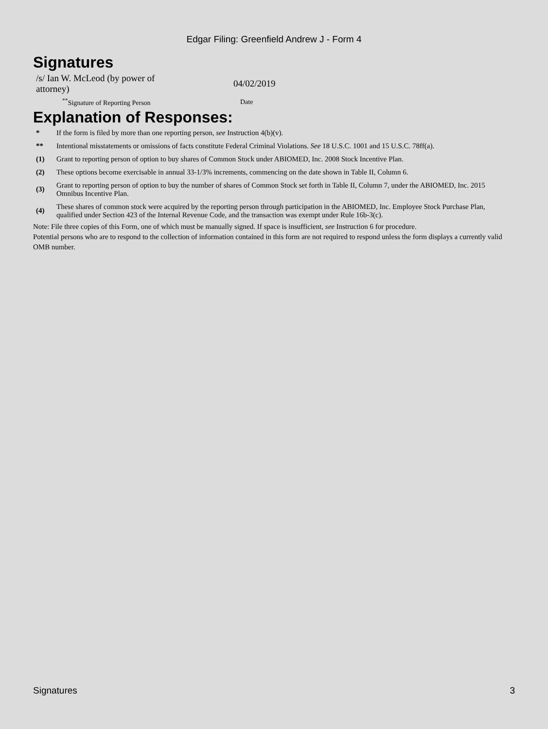Edgar Filing: Greenfield Andrew J - Form 4
Signatures
| /s/ Ian W. McLeod (by power of attorney) | 04/02/2019 |
| <sup>**</sup> Signature of Reporting Person | Date |
Explanation of Responses:
| * | If the form is filed by more than one reporting person, see Instruction 4(b)(v). |
| ** | Intentional misstatements or omissions of facts constitute Federal Criminal Violations. See 18 U.S.C. 1001 and 15 U.S.C. 78ff(a). |
| (1) | Grant to reporting person of option to buy shares of Common Stock under ABIOMED, Inc. 2008 Stock Incentive Plan. |
| (2) | These options become exercisable in annual 33-1/3% increments, commencing on the date shown in Table II, Column 6. |
| (3) | Grant to reporting person of option to buy the number of shares of Common Stock set forth in Table II, Column 7, under the ABIOMED, Inc. 2015 Omnibus Incentive Plan. |
| (4) | These shares of common stock were acquired by the reporting person through participation in the ABIOMED, Inc. Employee Stock Purchase Plan, qualified under Section 423 of the Internal Revenue Code, and the transaction was exempt under Rule 16b-3(c). |
Note: File three copies of this Form, one of which must be manually signed. If space is insufficient, see Instruction 6 for procedure.
Potential persons who are to respond to the collection of information contained in this form are not required to respond unless the form displays a currently valid OMB number.
Signatures 3